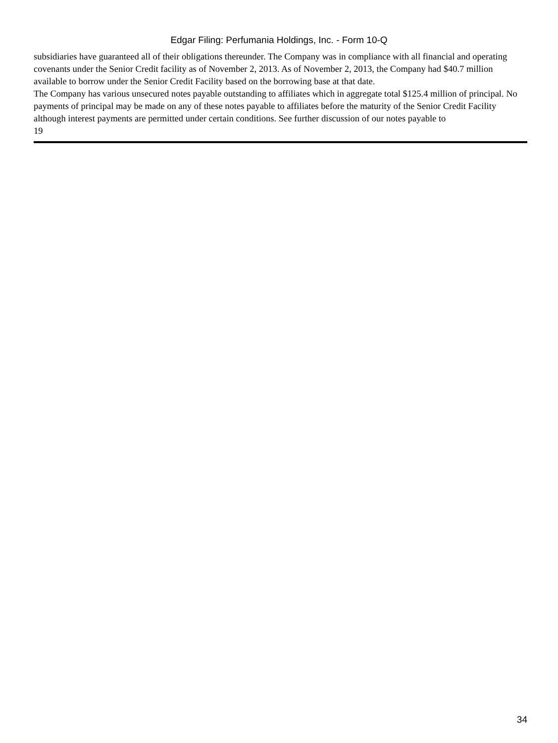Edgar Filing: Perfumania Holdings, Inc. - Form 10-Q
subsidiaries have guaranteed all of their obligations thereunder. The Company was in compliance with all financial and operating covenants under the Senior Credit facility as of November 2, 2013. As of November 2, 2013, the Company had $40.7 million available to borrow under the Senior Credit Facility based on the borrowing base at that date.
The Company has various unsecured notes payable outstanding to affiliates which in aggregate total $125.4 million of principal. No payments of principal may be made on any of these notes payable to affiliates before the maturity of the Senior Credit Facility although interest payments are permitted under certain conditions. See further discussion of our notes payable to
19
34